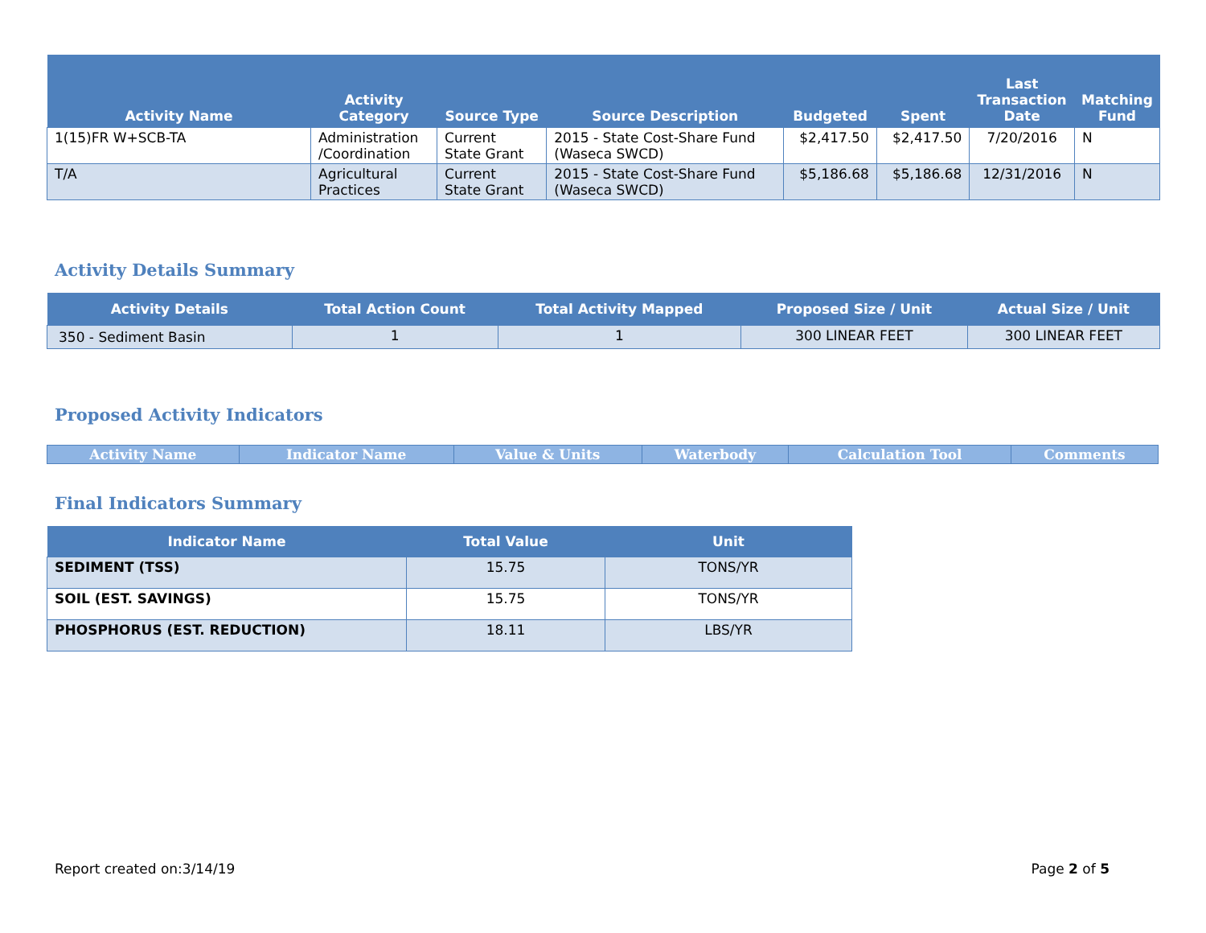| Activity Name | Activity Category | Source Type | Source Description | Budgeted | Spent | Last Transaction Date | Matching Fund |
| --- | --- | --- | --- | --- | --- | --- | --- |
| 1(15)FR W+SCB-TA | Administration /Coordination | Current State Grant | 2015 - State Cost-Share Fund (Waseca SWCD) | $2,417.50 | $2,417.50 | 7/20/2016 | N |
| T/A | Agricultural Practices | Current State Grant | 2015 - State Cost-Share Fund (Waseca SWCD) | $5,186.68 | $5,186.68 | 12/31/2016 | N |
Activity Details Summary
| Activity Details | Total Action Count | Total Activity Mapped | Proposed Size / Unit | Actual Size / Unit |
| --- | --- | --- | --- | --- |
| 350 - Sediment Basin | 1 | 1 | 300 LINEAR FEET | 300 LINEAR FEET |
Proposed Activity Indicators
| Activity Name | Indicator Name | Value & Units | Waterbody | Calculation Tool | Comments |
| --- | --- | --- | --- | --- | --- |
Final Indicators Summary
| Indicator Name | Total Value | Unit |
| --- | --- | --- |
| SEDIMENT (TSS) | 15.75 | TONS/YR |
| SOIL (EST. SAVINGS) | 15.75 | TONS/YR |
| PHOSPHORUS (EST. REDUCTION) | 18.11 | LBS/YR |
Report created on:3/14/19 Page 2 of 5